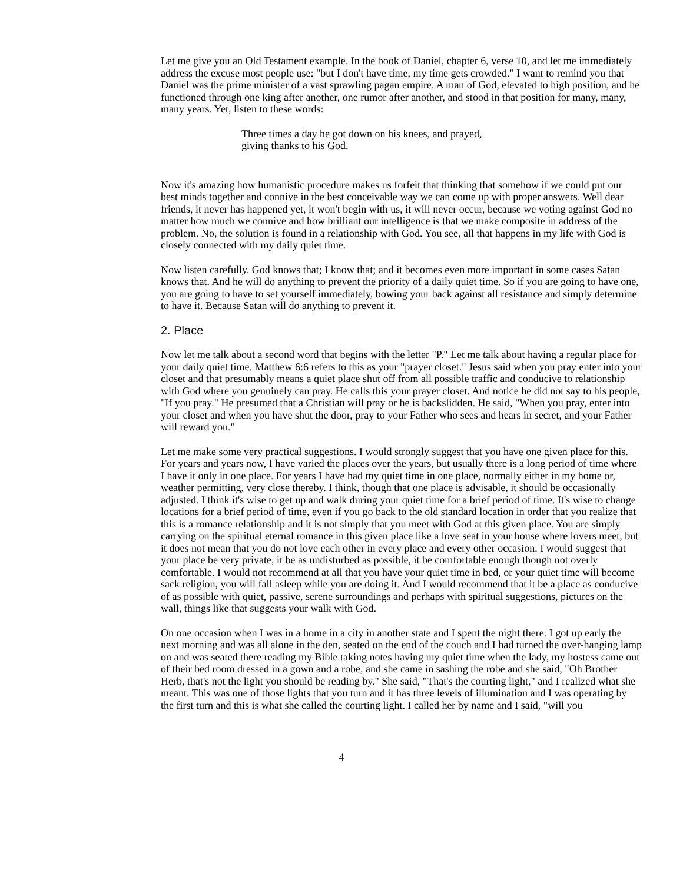Let me give you an Old Testament example. In the book of Daniel, chapter 6, verse 10, and let me immediately address the excuse most people use: "but I don't have time, my time gets crowded." I want to remind you that Daniel was the prime minister of a vast sprawling pagan empire. A man of God, elevated to high position, and he functioned through one king after another, one rumor after another, and stood in that position for many, many, many years. Yet, listen to these words:
Three times a day he got down on his knees, and prayed,
giving thanks to his God.
Now it's amazing how humanistic procedure makes us forfeit that thinking that somehow if we could put our best minds together and connive in the best conceivable way we can come up with proper answers. Well dear friends, it never has happened yet, it won't begin with us, it will never occur, because we voting against God no matter how much we connive and how brilliant our intelligence is that we make composite in address of the problem. No, the solution is found in a relationship with God. You see, all that happens in my life with God is closely connected with my daily quiet time.
Now listen carefully. God knows that; I know that; and it becomes even more important in some cases Satan knows that. And he will do anything to prevent the priority of a daily quiet time. So if you are going to have one, you are going to have to set yourself immediately, bowing your back against all resistance and simply determine to have it. Because Satan will do anything to prevent it.
2. Place
Now let me talk about a second word that begins with the letter "P." Let me talk about having a regular place for your daily quiet time. Matthew 6:6 refers to this as your "prayer closet." Jesus said when you pray enter into your closet and that presumably means a quiet place shut off from all possible traffic and conducive to relationship with God where you genuinely can pray. He calls this your prayer closet. And notice he did not say to his people, "If you pray." He presumed that a Christian will pray or he is backslidden. He said, "When you pray, enter into your closet and when you have shut the door, pray to your Father who sees and hears in secret, and your Father will reward you."
Let me make some very practical suggestions. I would strongly suggest that you have one given place for this. For years and years now, I have varied the places over the years, but usually there is a long period of time where I have it only in one place. For years I have had my quiet time in one place, normally either in my home or, weather permitting, very close thereby. I think, though that one place is advisable, it should be occasionally adjusted. I think it's wise to get up and walk during your quiet time for a brief period of time. It's wise to change locations for a brief period of time, even if you go back to the old standard location in order that you realize that this is a romance relationship and it is not simply that you meet with God at this given place. You are simply carrying on the spiritual eternal romance in this given place like a love seat in your house where lovers meet, but it does not mean that you do not love each other in every place and every other occasion. I would suggest that your place be very private, it be as undisturbed as possible, it be comfortable enough though not overly comfortable. I would not recommend at all that you have your quiet time in bed, or your quiet time will become sack religion, you will fall asleep while you are doing it. And I would recommend that it be a place as conducive of as possible with quiet, passive, serene surroundings and perhaps with spiritual suggestions, pictures on the wall, things like that suggests your walk with God.
On one occasion when I was in a home in a city in another state and I spent the night there. I got up early the next morning and was all alone in the den, seated on the end of the couch and I had turned the over-hanging lamp on and was seated there reading my Bible taking notes having my quiet time when the lady, my hostess came out of their bed room dressed in a gown and a robe, and she came in sashing the robe and she said, "Oh Brother Herb, that's not the light you should be reading by." She said, "That's the courting light," and I realized what she meant. This was one of those lights that you turn and it has three levels of illumination and I was operating by the first turn and this is what she called the courting light. I called her by name and I said, "will you
4